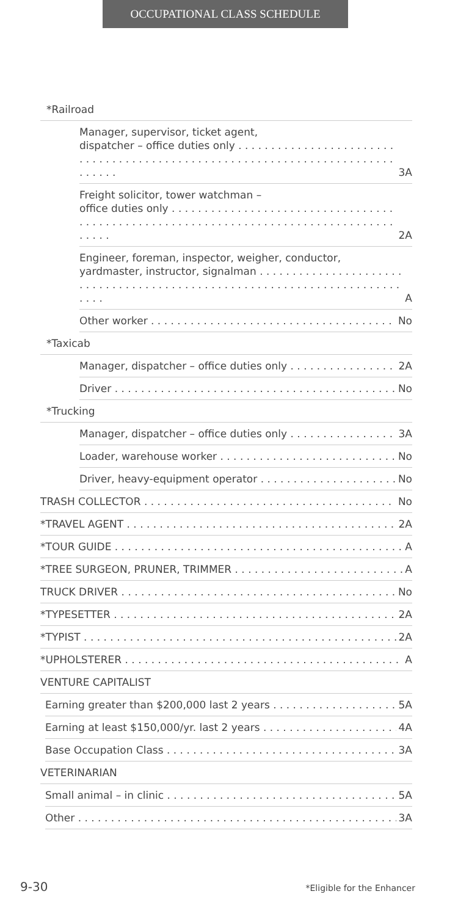OCCUPATIONAL CLASS SCHEDULE
*Railroad
Manager, supervisor, ticket agent,
dispatcher – office duties only . . . . . . . . . . . . . . . . . 3A
Freight solicitor, tower watchman –
office duties only . . . . . . . . . . . . . . . . . . . . . . . . . . 2A
Engineer, foreman, inspector, weigher, conductor,
yardmaster, instructor, signalman . . . . . . . . . . . . . . A
Other worker No
*Taxicab
Manager, dispatcher – office duties only 2A
Driver No
*Trucking
Manager, dispatcher – office duties only 3A
Loader, warehouse worker No
Driver, heavy-equipment operator No
TRASH COLLECTOR No
*TRAVEL AGENT 2A
*TOUR GUIDE A
*TREE SURGEON, PRUNER, TRIMMER A
TRUCK DRIVER No
*TYPESETTER 2A
*TYPIST 2A
*UPHOLSTERER A
VENTURE CAPITALIST
Earning greater than $200,000 last 2 years 5A
Earning at least $150,000/yr. last 2 years 4A
Base Occupation Class 3A
VETERINARIAN
Small animal – in clinic 5A
Other 3A
9-30 *Eligible for the Enhancer